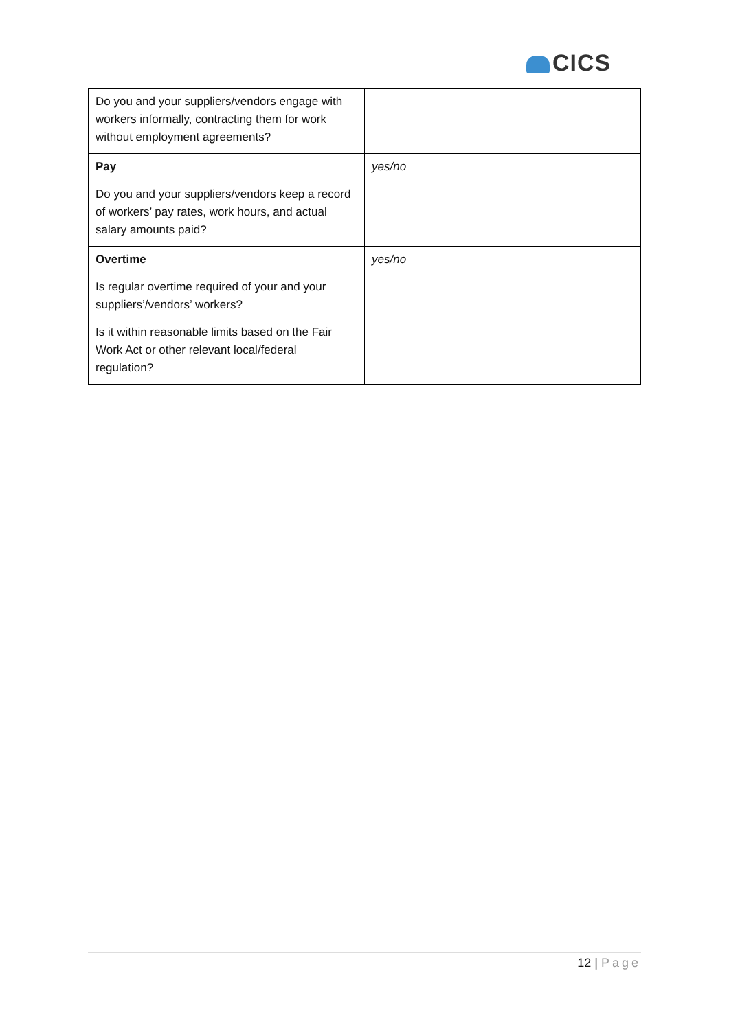CICS
| Do you and your suppliers/vendors engage with workers informally, contracting them for work without employment agreements? | |
| Pay Do you and your suppliers/vendors keep a record of workers’ pay rates, work hours, and actual salary amounts paid? | yes/no |
| Overtime Is regular overtime required of your and your suppliers’/vendors’ workers? Is it within reasonable limits based on the Fair Work Act or other relevant local/federal regulation? | yes/no |
12 | Page